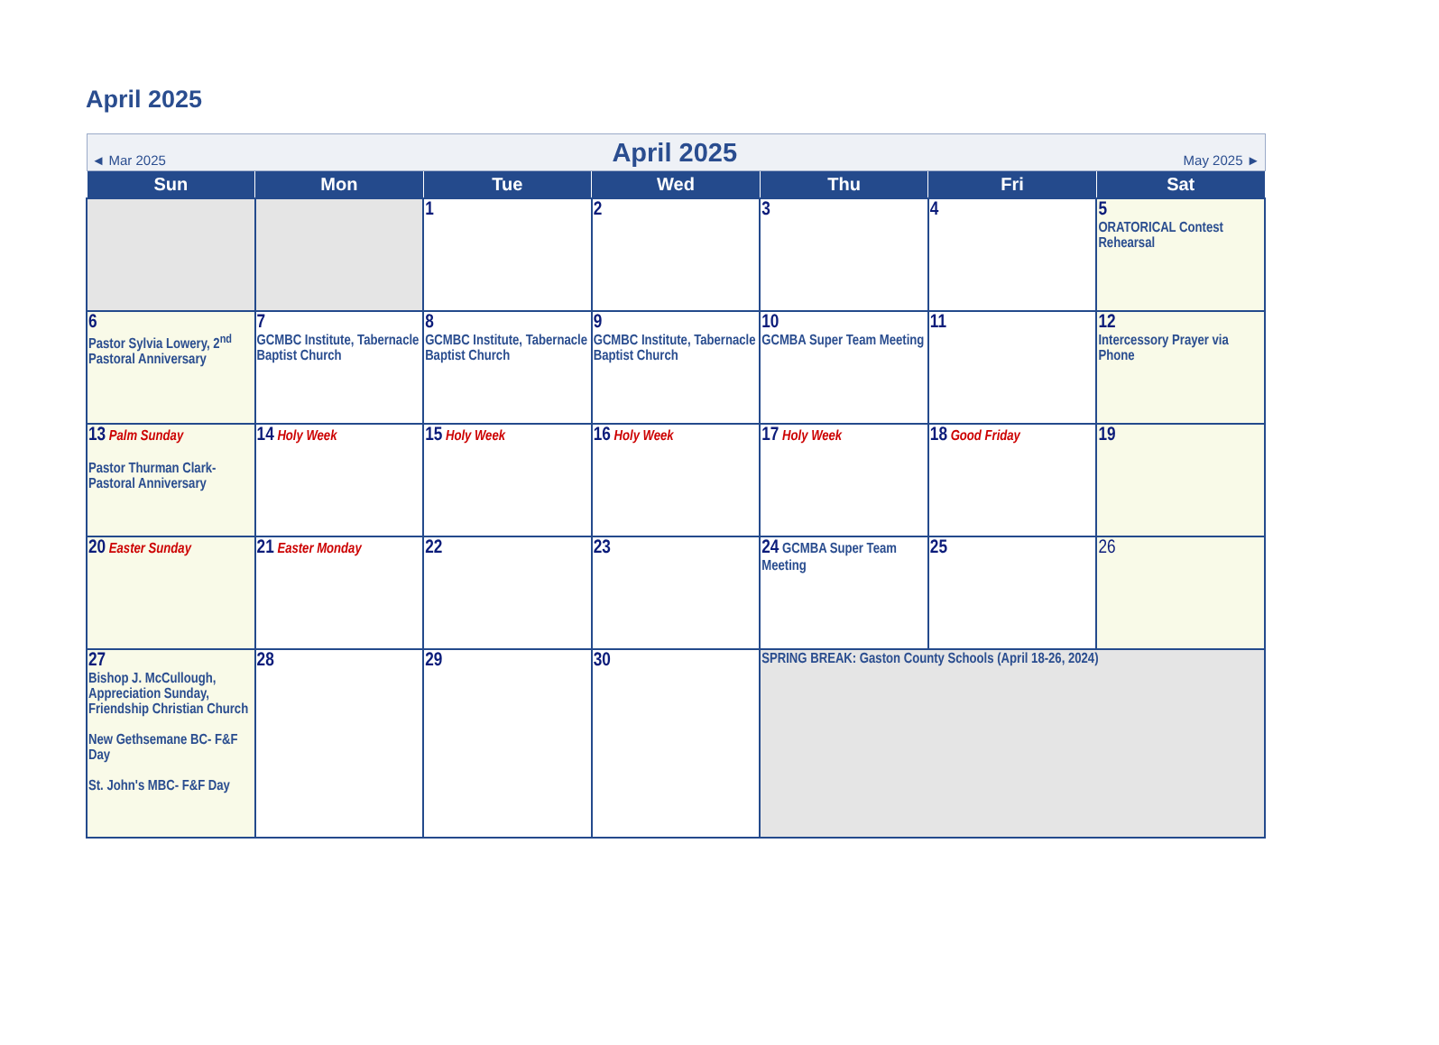April 2025
| ◄ Mar 2025 April 2025 May 2025 ► | | | | | | |
| Sun | Mon | Tue | Wed | Thu | Fri | Sat |
| | | 1 | 2 | 3 | 4 | 5 ORATORICAL Contest Rehearsal |
| 6 Pastor Sylvia Lowery, 2<sup>nd</sup> Pastoral Anniversary | 7 GCMBC Institute, Tabernacle Baptist Church | 8 GCMBC Institute, Tabernacle Baptist Church | 9 GCMBC Institute, Tabernacle Baptist Church | 10 GCMBA Super Team Meeting | 11 | 12 Intercessory Prayer via Phone |
| 13 Palm Sunday Pastor Thurman Clark- Pastoral Anniversary | 14 Holy Week | 15 Holy Week | 16 Holy Week | 17 Holy Week | 18 Good Friday | 19 |
| 20 Easter Sunday | 21 Easter Monday | 22 | 23 | 24 GCMBA Super Team Meeting | 25 | 26 |
| 27 Bishop J. McCullough, Appreciation Sunday, Friendship Christian Church New Gethsemane BC- F&F Day St. John's MBC- F&F Day | 28 | 29 | 30 | SPRING BREAK: Gaston County Schools (April 18-26, 2024) | | |